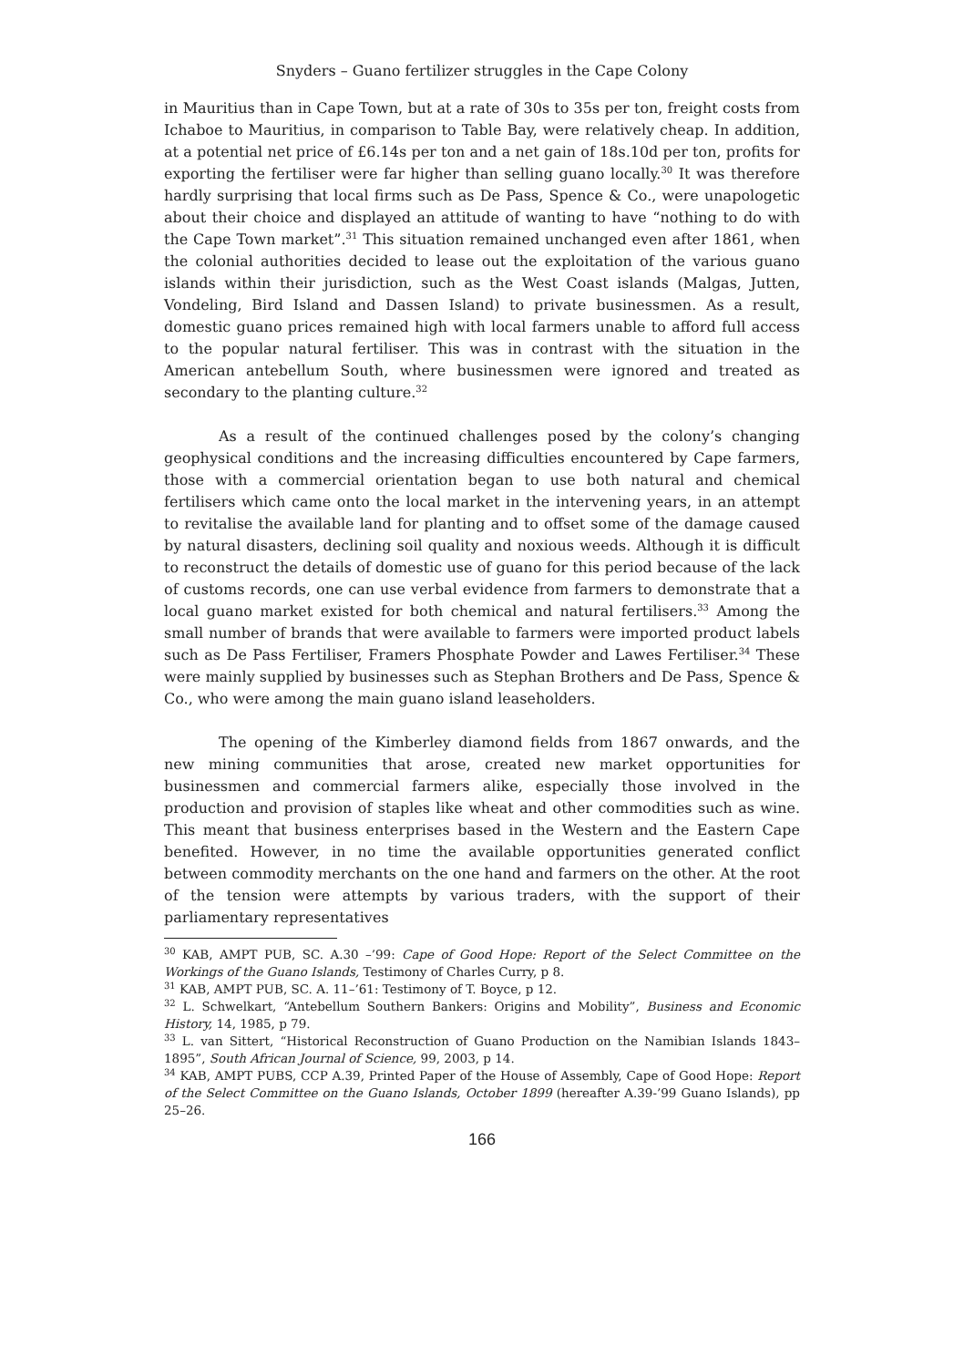Snyders – Guano fertilizer struggles in the Cape Colony
in Mauritius than in Cape Town, but at a rate of 30s to 35s per ton, freight costs from Ichaboe to Mauritius, in comparison to Table Bay, were relatively cheap. In addition, at a potential net price of £6.14s per ton and a net gain of 18s.10d per ton, profits for exporting the fertiliser were far higher than selling guano locally.<sup>30</sup> It was therefore hardly surprising that local firms such as De Pass, Spence & Co., were unapologetic about their choice and displayed an attitude of wanting to have “nothing to do with the Cape Town market”.<sup>31</sup> This situation remained unchanged even after 1861, when the colonial authorities decided to lease out the exploitation of the various guano islands within their jurisdiction, such as the West Coast islands (Malgas, Jutten, Vondeling, Bird Island and Dassen Island) to private businessmen. As a result, domestic guano prices remained high with local farmers unable to afford full access to the popular natural fertiliser. This was in contrast with the situation in the American antebellum South, where businessmen were ignored and treated as secondary to the planting culture.<sup>32</sup>
As a result of the continued challenges posed by the colony’s changing geophysical conditions and the increasing difficulties encountered by Cape farmers, those with a commercial orientation began to use both natural and chemical fertilisers which came onto the local market in the intervening years, in an attempt to revitalise the available land for planting and to offset some of the damage caused by natural disasters, declining soil quality and noxious weeds. Although it is difficult to reconstruct the details of domestic use of guano for this period because of the lack of customs records, one can use verbal evidence from farmers to demonstrate that a local guano market existed for both chemical and natural fertilisers.<sup>33</sup> Among the small number of brands that were available to farmers were imported product labels such as De Pass Fertiliser, Framers Phosphate Powder and Lawes Fertiliser.<sup>34</sup> These were mainly supplied by businesses such as Stephan Brothers and De Pass, Spence & Co., who were among the main guano island leaseholders.
The opening of the Kimberley diamond fields from 1867 onwards, and the new mining communities that arose, created new market opportunities for businessmen and commercial farmers alike, especially those involved in the production and provision of staples like wheat and other commodities such as wine. This meant that business enterprises based in the Western and the Eastern Cape benefited. However, in no time the available opportunities generated conflict between commodity merchants on the one hand and farmers on the other. At the root of the tension were attempts by various traders, with the support of their parliamentary representatives
<sup>30</sup> KAB, AMPT PUB, SC. A.30 –’99: Cape of Good Hope: Report of the Select Committee on the Workings of the Guano Islands, Testimony of Charles Curry, p 8.
<sup>31</sup> KAB, AMPT PUB, SC. A. 11–’61: Testimony of T. Boyce, p 12.
<sup>32</sup> L. Schwelkart, “Antebellum Southern Bankers: Origins and Mobility”, Business and Economic History, 14, 1985, p 79.
<sup>33</sup> L. van Sittert, “Historical Reconstruction of Guano Production on the Namibian Islands 1843–1895”, South African Journal of Science, 99, 2003, p 14.
<sup>34</sup> KAB, AMPT PUBS, CCP A.39, Printed Paper of the House of Assembly, Cape of Good Hope: Report of the Select Committee on the Guano Islands, October 1899 (hereafter A.39-’99 Guano Islands), pp 25–26.
166